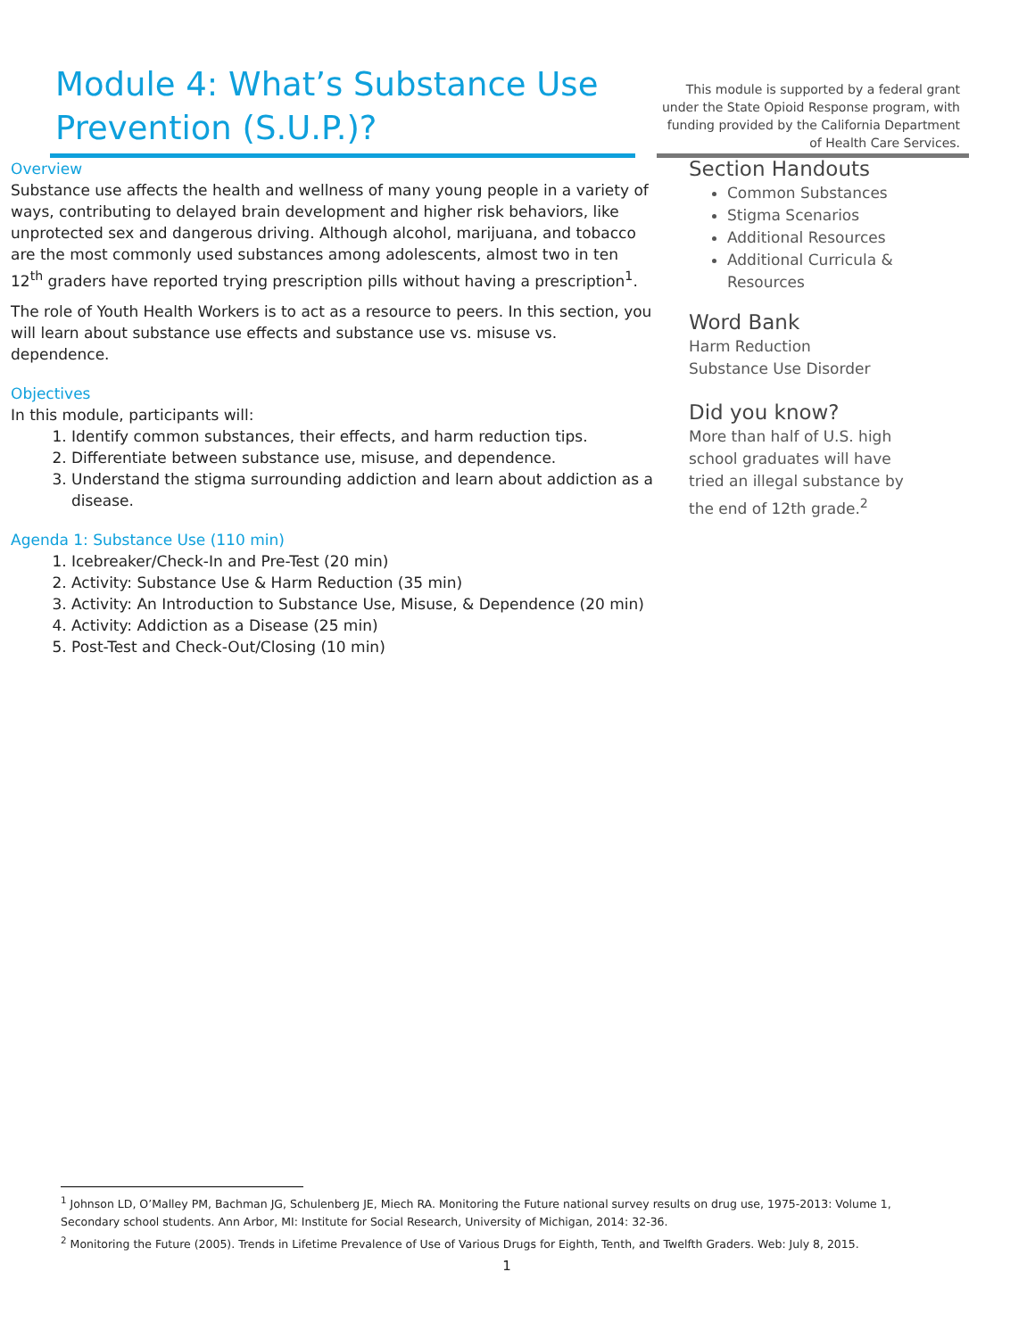Module 4: What’s Substance Use Prevention (S.U.P.)?
This module is supported by a federal grant under the State Opioid Response program, with funding provided by the California Department of Health Care Services.
Overview
Substance use affects the health and wellness of many young people in a variety of ways, contributing to delayed brain development and higher risk behaviors, like unprotected sex and dangerous driving. Although alcohol, marijuana, and tobacco are the most commonly used substances among adolescents, almost two in ten 12<sup>th</sup> graders have reported trying prescription pills without having a prescription<sup>1</sup>.
The role of Youth Health Workers is to act as a resource to peers. In this section, you will learn about substance use effects and substance use vs. misuse vs. dependence.
Objectives
In this module, participants will:
1. Identify common substances, their effects, and harm reduction tips.
2. Differentiate between substance use, misuse, and dependence.
3. Understand the stigma surrounding addiction and learn about addiction as a disease.
Agenda 1: Substance Use (110 min)
1. Icebreaker/Check-In and Pre-Test (20 min)
2. Activity: Substance Use & Harm Reduction (35 min)
3. Activity: An Introduction to Substance Use, Misuse, & Dependence (20 min)
4. Activity: Addiction as a Disease (25 min)
5. Post-Test and Check-Out/Closing (10 min)
Section Handouts
Common Substances
Stigma Scenarios
Additional Resources
Additional Curricula & Resources
Word Bank
Harm Reduction
Substance Use Disorder
Did you know?
More than half of U.S. high school graduates will have tried an illegal substance by the end of 12th grade.<sup>2</sup>
<sup>1</sup> Johnson LD, O’Malley PM, Bachman JG, Schulenberg JE, Miech RA. Monitoring the Future national survey results on drug use, 1975-2013: Volume 1, Secondary school students. Ann Arbor, MI: Institute for Social Research, University of Michigan, 2014: 32-36.
<sup>2</sup> Monitoring the Future (2005). Trends in Lifetime Prevalence of Use of Various Drugs for Eighth, Tenth, and Twelfth Graders. Web: July 8, 2015.
1